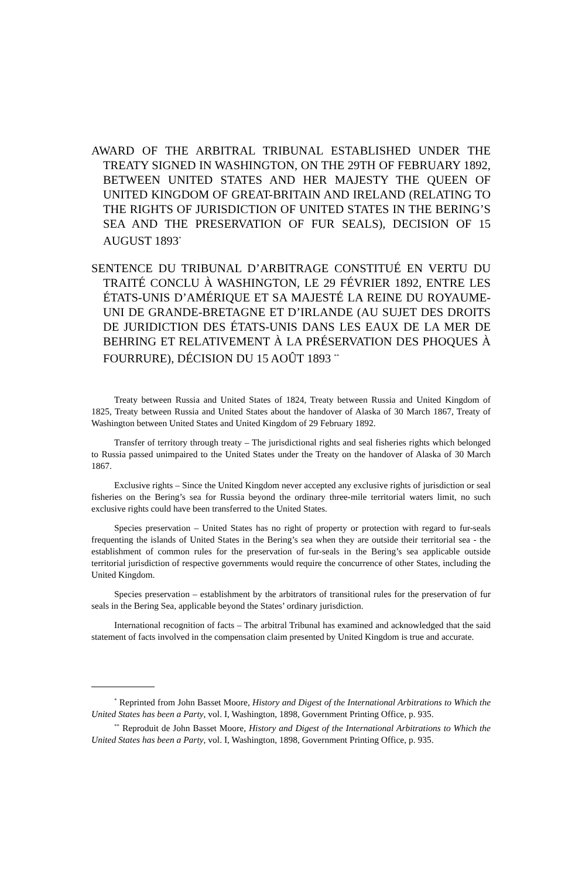AWARD OF THE ARBITRAL TRIBUNAL ESTABLISHED UNDER THE TREATY SIGNED IN WASHINGTON, ON THE 29TH OF FEBRUARY 1892, BETWEEN UNITED STATES AND HER MAJESTY THE QUEEN OF UNITED KINGDOM OF GREAT-BRITAIN AND IRELAND (RELATING TO THE RIGHTS OF JURISDICTION OF UNITED STATES IN THE BERING’S SEA AND THE PRESERVATION OF FUR SEALS), DECISION OF 15 AUGUST 1893<sup>*</sup>
SENTENCE DU TRIBUNAL D’ARBITRAGE CONSTITUÉ EN VERTU DU TRAITÉ CONCLU À WASHINGTON, LE 29 FÉVRIER 1892, ENTRE LES ÉTATS-UNIS D’AMÉRIQUE ET SA MAJESTÉ LA REINE DU ROYAUME-UNI DE GRANDE-BRETAGNE ET D’IRLANDE (AU SUJET DES DROITS DE JURIDICTION DES ÉTATS-UNIS DANS LES EAUX DE LA MER DE BEHRING ET RELATIVEMENT À LA PRÉSERVATION DES PHOQUES À FOURRURE), DÉCISION DU 15 AOÛT 1893 <sup>**</sup>
Treaty between Russia and United States of 1824, Treaty between Russia and United Kingdom of 1825, Treaty between Russia and United States about the handover of Alaska of 30 March 1867, Treaty of Washington between United States and United Kingdom of 29 February 1892.
Transfer of territory through treaty – The jurisdictional rights and seal fisheries rights which belonged to Russia passed unimpaired to the United States under the Treaty on the handover of Alaska of 30 March 1867.
Exclusive rights – Since the United Kingdom never accepted any exclusive rights of jurisdiction or seal fisheries on the Bering’s sea for Russia beyond the ordinary three-mile territorial waters limit, no such exclusive rights could have been transferred to the United States.
Species preservation – United States has no right of property or protection with regard to fur-seals frequenting the islands of United States in the Bering’s sea when they are outside their territorial sea - the establishment of common rules for the preservation of fur-seals in the Bering’s sea applicable outside territorial jurisdiction of respective governments would require the concurrence of other States, including the United Kingdom.
Species preservation – establishment by the arbitrators of transitional rules for the preservation of fur seals in the Bering Sea, applicable beyond the States’ ordinary jurisdiction.
International recognition of facts – The arbitral Tribunal has examined and acknowledged that the said statement of facts involved in the compensation claim presented by United Kingdom is true and accurate.
<sup>*</sup> Reprinted from John Basset Moore, History and Digest of the International Arbitrations to Which the United States has been a Party, vol. I, Washington, 1898, Government Printing Office, p. 935.
<sup>**</sup> Reproduit de John Basset Moore, History and Digest of the International Arbitrations to Which the United States has been a Party, vol. I, Washington, 1898, Government Printing Office, p. 935.